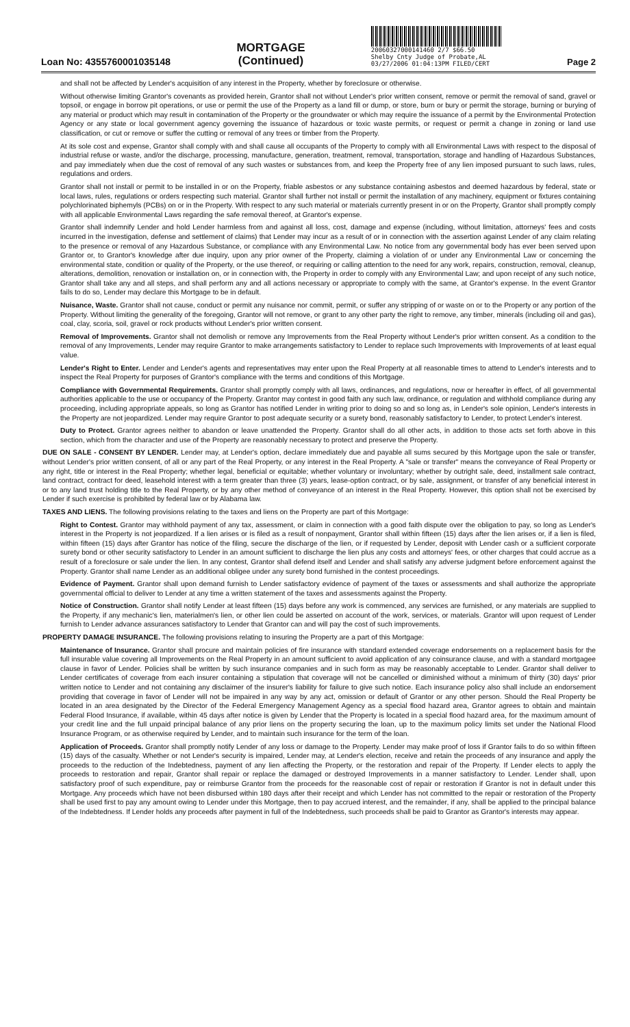Loan No: 4355760001035148
MORTGAGE
(Continued)
20060327000141460 2/7 $66.50
Shelby Cnty Judge of Probate,AL
03/27/2006 01:04:13PM FILED/CERT
Page 2
and shall not be affected by Lender's acquisition of any interest in the Property, whether by foreclosure or otherwise.
Without otherwise limiting Grantor's covenants as provided herein, Grantor shall not without Lender's prior written consent, remove or permit the removal of sand, gravel or topsoil, or engage in borrow pit operations, or use or permit the use of the Property as a land fill or dump, or store, burn or bury or permit the storage, burning or burying of any material or product which may result in contamination of the Property or the groundwater or which may require the issuance of a permit by the Environmental Protection Agency or any state or local government agency governing the issuance of hazardous or toxic waste permits, or request or permit a change in zoning or land use classification, or cut or remove or suffer the cutting or removal of any trees or timber from the Property.
At its sole cost and expense, Grantor shall comply with and shall cause all occupants of the Property to comply with all Environmental Laws with respect to the disposal of industrial refuse or waste, and/or the discharge, processing, manufacture, generation, treatment, removal, transportation, storage and handling of Hazardous Substances, and pay immediately when due the cost of removal of any such wastes or substances from, and keep the Property free of any lien imposed pursuant to such laws, rules, regulations and orders.
Grantor shall not install or permit to be installed in or on the Property, friable asbestos or any substance containing asbestos and deemed hazardous by federal, state or local laws, rules, regulations or orders respecting such material. Grantor shall further not install or permit the installation of any machinery, equipment or fixtures containing polychlorinated biphemyls (PCBs) on or in the Property. With respect to any such material or materials currently present in or on the Property, Grantor shall promptly comply with all applicable Environmental Laws regarding the safe removal thereof, at Grantor's expense.
Grantor shall indemnify Lender and hold Lender harmless from and against all loss, cost, damage and expense (including, without limitation, attorneys' fees and costs incurred in the investigation, defense and settlement of claims) that Lender may incur as a result of or in connection with the assertion against Lender of any claim relating to the presence or removal of any Hazardous Substance, or compliance with any Environmental Law. No notice from any governmental body has ever been served upon Grantor or, to Grantor's knowledge after due inquiry, upon any prior owner of the Property, claiming a violation of or under any Environmental Law or concerning the environmental state, condition or quality of the Property, or the use thereof, or requiring or calling attention to the need for any work, repairs, construction, removal, cleanup, alterations, demolition, renovation or installation on, or in connection with, the Property in order to comply with any Environmental Law; and upon receipt of any such notice, Grantor shall take any and all steps, and shall perform any and all actions necessary or appropriate to comply with the same, at Grantor's expense. In the event Grantor fails to do so, Lender may declare this Mortgage to be in default.
Nuisance, Waste. Grantor shall not cause, conduct or permit any nuisance nor commit, permit, or suffer any stripping of or waste on or to the Property or any portion of the Property. Without limiting the generality of the foregoing, Grantor will not remove, or grant to any other party the right to remove, any timber, minerals (including oil and gas), coal, clay, scoria, soil, gravel or rock products without Lender's prior written consent.
Removal of Improvements. Grantor shall not demolish or remove any Improvements from the Real Property without Lender's prior written consent. As a condition to the removal of any Improvements, Lender may require Grantor to make arrangements satisfactory to Lender to replace such Improvements with Improvements of at least equal value.
Lender's Right to Enter. Lender and Lender's agents and representatives may enter upon the Real Property at all reasonable times to attend to Lender's interests and to inspect the Real Property for purposes of Grantor's compliance with the terms and conditions of this Mortgage.
Compliance with Governmental Requirements. Grantor shall promptly comply with all laws, ordinances, and regulations, now or hereafter in effect, of all governmental authorities applicable to the use or occupancy of the Property. Grantor may contest in good faith any such law, ordinance, or regulation and withhold compliance during any proceeding, including appropriate appeals, so long as Grantor has notified Lender in writing prior to doing so and so long as, in Lender's sole opinion, Lender's interests in the Property are not jeopardized. Lender may require Grantor to post adequate security or a surety bond, reasonably satisfactory to Lender, to protect Lender's interest.
Duty to Protect. Grantor agrees neither to abandon or leave unattended the Property. Grantor shall do all other acts, in addition to those acts set forth above in this section, which from the character and use of the Property are reasonably necessary to protect and preserve the Property.
DUE ON SALE - CONSENT BY LENDER. Lender may, at Lender's option, declare immediately due and payable all sums secured by this Mortgage upon the sale or transfer, without Lender's prior written consent, of all or any part of the Real Property, or any interest in the Real Property. A "sale or transfer" means the conveyance of Real Property or any right, title or interest in the Real Property; whether legal, beneficial or equitable; whether voluntary or involuntary; whether by outright sale, deed, installment sale contract, land contract, contract for deed, leasehold interest with a term greater than three (3) years, lease-option contract, or by sale, assignment, or transfer of any beneficial interest in or to any land trust holding title to the Real Property, or by any other method of conveyance of an interest in the Real Property. However, this option shall not be exercised by Lender if such exercise is prohibited by federal law or by Alabama law.
TAXES AND LIENS. The following provisions relating to the taxes and liens on the Property are part of this Mortgage:
Right to Contest. Grantor may withhold payment of any tax, assessment, or claim in connection with a good faith dispute over the obligation to pay, so long as Lender's interest in the Property is not jeopardized. If a lien arises or is filed as a result of nonpayment, Grantor shall within fifteen (15) days after the lien arises or, if a lien is filed, within fifteen (15) days after Grantor has notice of the filing, secure the discharge of the lien, or if requested by Lender, deposit with Lender cash or a sufficient corporate surety bond or other security satisfactory to Lender in an amount sufficient to discharge the lien plus any costs and attorneys' fees, or other charges that could accrue as a result of a foreclosure or sale under the lien. In any contest, Grantor shall defend itself and Lender and shall satisfy any adverse judgment before enforcement against the Property. Grantor shall name Lender as an additional obligee under any surety bond furnished in the contest proceedings.
Evidence of Payment. Grantor shall upon demand furnish to Lender satisfactory evidence of payment of the taxes or assessments and shall authorize the appropriate governmental official to deliver to Lender at any time a written statement of the taxes and assessments against the Property.
Notice of Construction. Grantor shall notify Lender at least fifteen (15) days before any work is commenced, any services are furnished, or any materials are supplied to the Property, if any mechanic's lien, materialmen's lien, or other lien could be asserted on account of the work, services, or materials. Grantor will upon request of Lender furnish to Lender advance assurances satisfactory to Lender that Grantor can and will pay the cost of such improvements.
PROPERTY DAMAGE INSURANCE. The following provisions relating to insuring the Property are a part of this Mortgage:
Maintenance of Insurance. Grantor shall procure and maintain policies of fire insurance with standard extended coverage endorsements on a replacement basis for the full insurable value covering all Improvements on the Real Property in an amount sufficient to avoid application of any coinsurance clause, and with a standard mortgagee clause in favor of Lender. Policies shall be written by such insurance companies and in such form as may be reasonably acceptable to Lender. Grantor shall deliver to Lender certificates of coverage from each insurer containing a stipulation that coverage will not be cancelled or diminished without a minimum of thirty (30) days' prior written notice to Lender and not containing any disclaimer of the insurer's liability for failure to give such notice. Each insurance policy also shall include an endorsement providing that coverage in favor of Lender will not be impaired in any way by any act, omission or default of Grantor or any other person. Should the Real Property be located in an area designated by the Director of the Federal Emergency Management Agency as a special flood hazard area, Grantor agrees to obtain and maintain Federal Flood Insurance, if available, within 45 days after notice is given by Lender that the Property is located in a special flood hazard area, for the maximum amount of your credit line and the full unpaid principal balance of any prior liens on the property securing the loan, up to the maximum policy limits set under the National Flood Insurance Program, or as otherwise required by Lender, and to maintain such insurance for the term of the loan.
Application of Proceeds. Grantor shall promptly notify Lender of any loss or damage to the Property. Lender may make proof of loss if Grantor fails to do so within fifteen (15) days of the casualty. Whether or not Lender's security is impaired, Lender may, at Lender's election, receive and retain the proceeds of any insurance and apply the proceeds to the reduction of the Indebtedness, payment of any lien affecting the Property, or the restoration and repair of the Property. If Lender elects to apply the proceeds to restoration and repair, Grantor shall repair or replace the damaged or destroyed Improvements in a manner satisfactory to Lender. Lender shall, upon satisfactory proof of such expenditure, pay or reimburse Grantor from the proceeds for the reasonable cost of repair or restoration if Grantor is not in default under this Mortgage. Any proceeds which have not been disbursed within 180 days after their receipt and which Lender has not committed to the repair or restoration of the Property shall be used first to pay any amount owing to Lender under this Mortgage, then to pay accrued interest, and the remainder, if any, shall be applied to the principal balance of the Indebtedness. If Lender holds any proceeds after payment in full of the Indebtedness, such proceeds shall be paid to Grantor as Grantor's interests may appear.